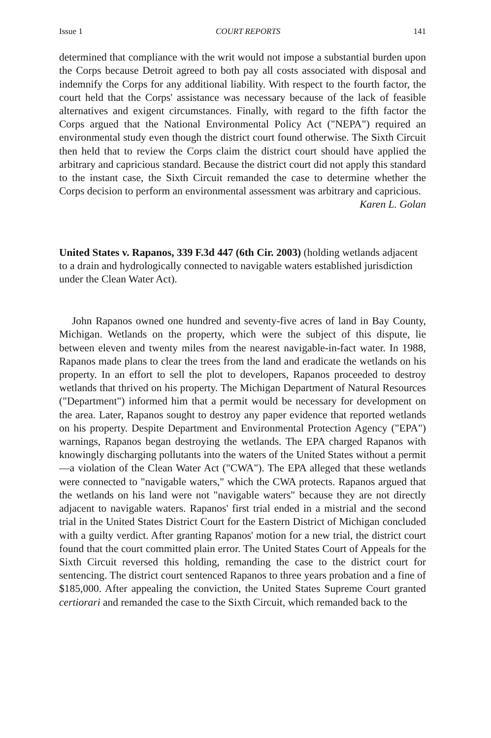Issue 1 COURT REPORTS 141
determined that compliance with the writ would not impose a substantial burden upon the Corps because Detroit agreed to both pay all costs associated with disposal and indemnify the Corps for any additional liability. With respect to the fourth factor, the court held that the Corps' assistance was necessary because of the lack of feasible alternatives and exigent circumstances. Finally, with regard to the fifth factor the Corps argued that the National Environmental Policy Act ("NEPA") required an environmental study even though the district court found otherwise. The Sixth Circuit then held that to review the Corps claim the district court should have applied the arbitrary and capricious standard. Because the district court did not apply this standard to the instant case, the Sixth Circuit remanded the case to determine whether the Corps decision to perform an environmental assessment was arbitrary and capricious.
Karen L. Golan
United States v. Rapanos, 339 F.3d 447 (6th Cir. 2003) (holding wetlands adjacent to a drain and hydrologically connected to navigable waters established jurisdiction under the Clean Water Act).
John Rapanos owned one hundred and seventy-five acres of land in Bay County, Michigan. Wetlands on the property, which were the subject of this dispute, lie between eleven and twenty miles from the nearest navigable-in-fact water. In 1988, Rapanos made plans to clear the trees from the land and eradicate the wetlands on his property. In an effort to sell the plot to developers, Rapanos proceeded to destroy wetlands that thrived on his property. The Michigan Department of Natural Resources ("Department") informed him that a permit would be necessary for development on the area. Later, Rapanos sought to destroy any paper evidence that reported wetlands on his property. Despite Department and Environmental Protection Agency ("EPA") warnings, Rapanos began destroying the wetlands. The EPA charged Rapanos with knowingly discharging pollutants into the waters of the United States without a permit—a violation of the Clean Water Act ("CWA"). The EPA alleged that these wetlands were connected to "navigable waters," which the CWA protects. Rapanos argued that the wetlands on his land were not "navigable waters" because they are not directly adjacent to navigable waters. Rapanos' first trial ended in a mistrial and the second trial in the United States District Court for the Eastern District of Michigan concluded with a guilty verdict. After granting Rapanos' motion for a new trial, the district court found that the court committed plain error. The United States Court of Appeals for the Sixth Circuit reversed this holding, remanding the case to the district court for sentencing. The district court sentenced Rapanos to three years probation and a fine of $185,000. After appealing the conviction, the United States Supreme Court granted certiorari and remanded the case to the Sixth Circuit, which remanded back to the